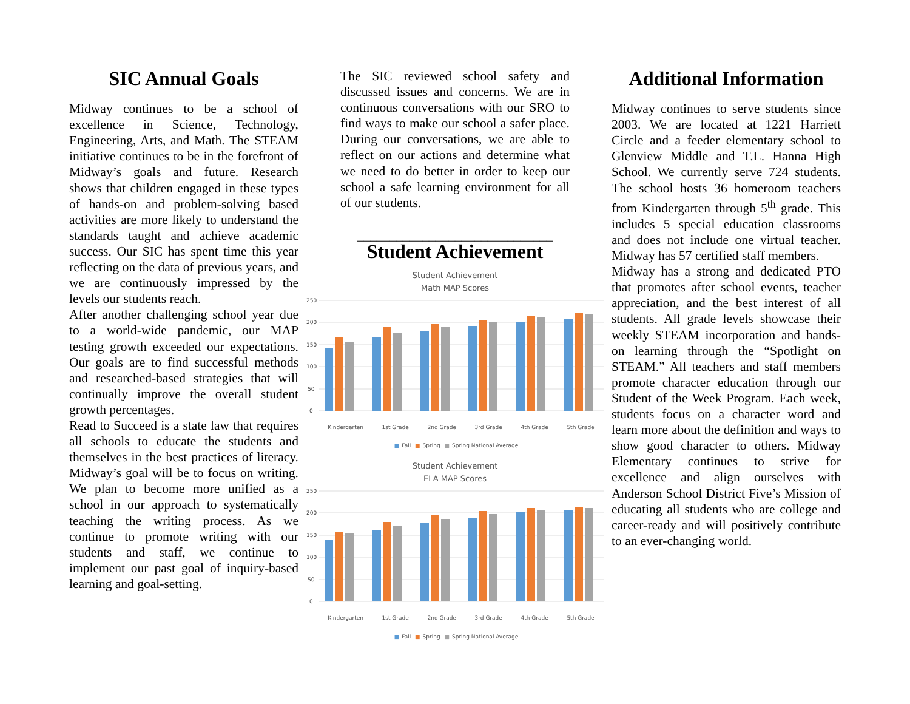SIC Annual Goals
Midway continues to be a school of excellence in Science, Technology, Engineering, Arts, and Math. The STEAM initiative continues to be in the forefront of Midway’s goals and future. Research shows that children engaged in these types of hands-on and problem-solving based activities are more likely to understand the standards taught and achieve academic success. Our SIC has spent time this year reflecting on the data of previous years, and we are continuously impressed by the levels our students reach.
After another challenging school year due to a world-wide pandemic, our MAP testing growth exceeded our expectations. Our goals are to find successful methods and researched-based strategies that will continually improve the overall student growth percentages.
Read to Succeed is a state law that requires all schools to educate the students and themselves in the best practices of literacy. Midway’s goal will be to focus on writing. We plan to become more unified as a school in our approach to systematically teaching the writing process. As we continue to promote writing with our students and staff, we continue to implement our past goal of inquiry-based learning and goal-setting.
The SIC reviewed school safety and discussed issues and concerns. We are in continuous conversations with our SRO to find ways to make our school a safer place. During our conversations, we are able to reflect on our actions and determine what we need to do better in order to keep our school a safe learning environment for all of our students.
______________________________
Student Achievement
Student Achievement
Math MAP Scores
250
200
150
100
50
0
Kindergarten 1st Grade 2nd Grade 3rd Grade 4th Grade 5th Grade
■ Fall ■ Spring ■ Spring National Average
Student Achievement
ELA MAP Scores
250
200
150
100
50
0
Kindergarten 1st Grade 2nd Grade 3rd Grade 4th Grade 5th Grade
■ Fall ■ Spring ■ Spring National Average
Additional Information
Midway continues to serve students since 2003. We are located at 1221 Harriett Circle and a feeder elementary school to Glenview Middle and T.L. Hanna High School. We currently serve 724 students. The school hosts 36 homeroom teachers from Kindergarten through 5<sup>th</sup> grade. This includes 5 special education classrooms and does not include one virtual teacher. Midway has 57 certified staff members.
Midway has a strong and dedicated PTO that promotes after school events, teacher appreciation, and the best interest of all students. All grade levels showcase their weekly STEAM incorporation and hands-on learning through the “Spotlight on STEAM.” All teachers and staff members promote character education through our Student of the Week Program. Each week, students focus on a character word and learn more about the definition and ways to show good character to others. Midway Elementary continues to strive for excellence and align ourselves with Anderson School District Five’s Mission of educating all students who are college and career-ready and will positively contribute to an ever-changing world.